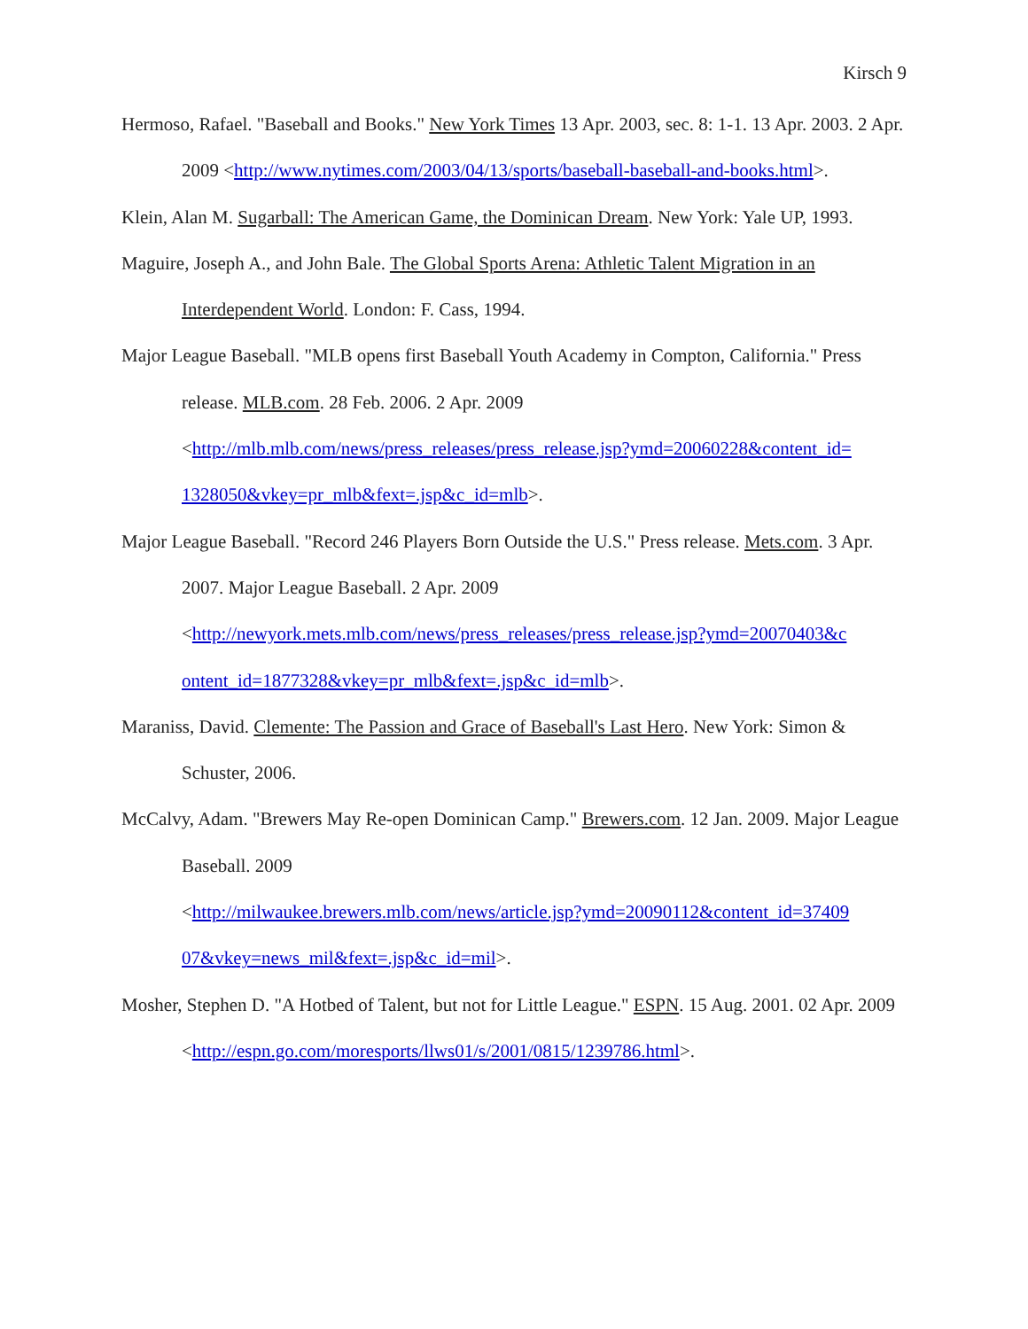Kirsch 9
Hermoso, Rafael. "Baseball and Books." New York Times 13 Apr. 2003, sec. 8: 1-1. 13 Apr. 2003. 2 Apr. 2009 <http://www.nytimes.com/2003/04/13/sports/baseball-baseball-and-books.html>.
Klein, Alan M. Sugarball: The American Game, the Dominican Dream. New York: Yale UP, 1993.
Maguire, Joseph A., and John Bale. The Global Sports Arena: Athletic Talent Migration in an Interdependent World. London: F. Cass, 1994.
Major League Baseball. "MLB opens first Baseball Youth Academy in Compton, California." Press release. MLB.com. 28 Feb. 2006. 2 Apr. 2009
<http://mlb.mlb.com/news/press_releases/press_release.jsp?ymd=20060228&content_id= 1328050&vkey=pr_mlb&fext=.jsp&c_id=mlb>.
Major League Baseball. "Record 246 Players Born Outside the U.S." Press release. Mets.com. 3 Apr. 2007. Major League Baseball. 2 Apr. 2009
<http://newyork.mets.mlb.com/news/press_releases/press_release.jsp?ymd=20070403&c ontent_id=1877328&vkey=pr_mlb&fext=.jsp&c_id=mlb>.
Maraniss, David. Clemente: The Passion and Grace of Baseball's Last Hero. New York: Simon & Schuster, 2006.
McCalvy, Adam. "Brewers May Re-open Dominican Camp." Brewers.com. 12 Jan. 2009. Major League Baseball. 2009
<http://milwaukee.brewers.mlb.com/news/article.jsp?ymd=20090112&content_id=37409 07&vkey=news_mil&fext=.jsp&c_id=mil>.
Mosher, Stephen D. "A Hotbed of Talent, but not for Little League." ESPN. 15 Aug. 2001. 02 Apr. 2009 <http://espn.go.com/moresports/llws01/s/2001/0815/1239786.html>.